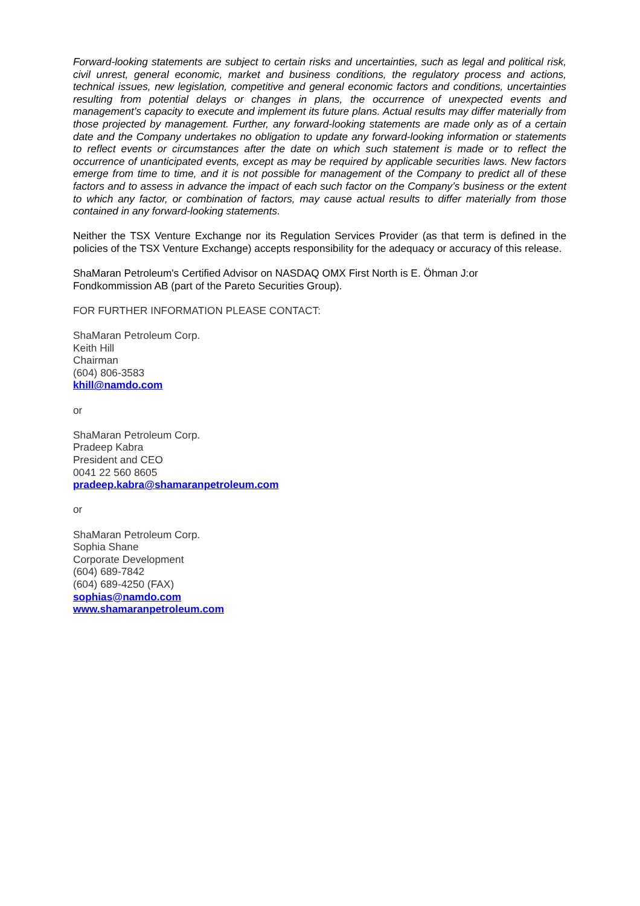Forward-looking statements are subject to certain risks and uncertainties, such as legal and political risk, civil unrest, general economic, market and business conditions, the regulatory process and actions, technical issues, new legislation, competitive and general economic factors and conditions, uncertainties resulting from potential delays or changes in plans, the occurrence of unexpected events and management’s capacity to execute and implement its future plans. Actual results may differ materially from those projected by management. Further, any forward-looking statements are made only as of a certain date and the Company undertakes no obligation to update any forward-looking information or statements to reflect events or circumstances after the date on which such statement is made or to reflect the occurrence of unanticipated events, except as may be required by applicable securities laws. New factors emerge from time to time, and it is not possible for management of the Company to predict all of these factors and to assess in advance the impact of each such factor on the Company’s business or the extent to which any factor, or combination of factors, may cause actual results to differ materially from those contained in any forward-looking statements.
Neither the TSX Venture Exchange nor its Regulation Services Provider (as that term is defined in the policies of the TSX Venture Exchange) accepts responsibility for the adequacy or accuracy of this release.
ShaMaran Petroleum's Certified Advisor on NASDAQ OMX First North is E. Öhman J:or
Fondkommission AB (part of the Pareto Securities Group).
FOR FURTHER INFORMATION PLEASE CONTACT:
ShaMaran Petroleum Corp.
Keith Hill
Chairman
(604) 806-3583
khill@namdo.com
or
ShaMaran Petroleum Corp.
Pradeep Kabra
President and CEO
0041 22 560 8605
pradeep.kabra@shamaranpetroleum.com
or
ShaMaran Petroleum Corp.
Sophia Shane
Corporate Development
(604) 689-7842
(604) 689-4250 (FAX)
sophias@namdo.com
www.shamaranpetroleum.com